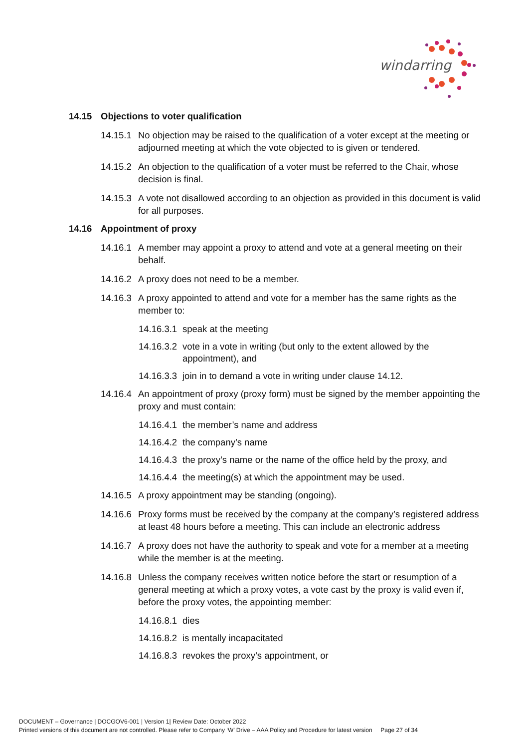windarring
14.15 Objections to voter qualification
14.15.1
No objection may be raised to the qualification of a voter except at the meeting or adjourned meeting at which the vote objected to is given or tendered.
14.15.2
An objection to the qualification of a voter must be referred to the Chair, whose decision is final.
14.15.3
A vote not disallowed according to an objection as provided in this document is valid for all purposes.
14.16 Appointment of proxy
14.16.1
A member may appoint a proxy to attend and vote at a general meeting on their behalf.
14.16.2
A proxy does not need to be a member.
14.16.3
A proxy appointed to attend and vote for a member has the same rights as the member to:
14.16.3.1
speak at the meeting
14.16.3.2
vote in a vote in writing (but only to the extent allowed by the appointment), and
14.16.3.3
join in to demand a vote in writing under clause 14.12.
14.16.4
An appointment of proxy (proxy form) must be signed by the member appointing the proxy and must contain:
14.16.4.1
the member’s name and address
14.16.4.2
the company’s name
14.16.4.3
the proxy’s name or the name of the office held by the proxy, and
14.16.4.4
the meeting(s) at which the appointment may be used.
14.16.5
A proxy appointment may be standing (ongoing).
14.16.6
Proxy forms must be received by the company at the company’s registered address at least 48 hours before a meeting. This can include an electronic address
14.16.7
A proxy does not have the authority to speak and vote for a member at a meeting while the member is at the meeting.
14.16.8
Unless the company receives written notice before the start or resumption of a general meeting at which a proxy votes, a vote cast by the proxy is valid even if, before the proxy votes, the appointing member:
14.16.8.1
dies
14.16.8.2
is mentally incapacitated
14.16.8.3
revokes the proxy’s appointment, or
DOCUMENT – Governance | DOCGOV6-001 | Version 1| Review Date: October 2022
Printed versions of this document are not controlled. Please refer to Company ‘W’ Drive – AAA Policy and Procedure for latest version Page 27 of 34